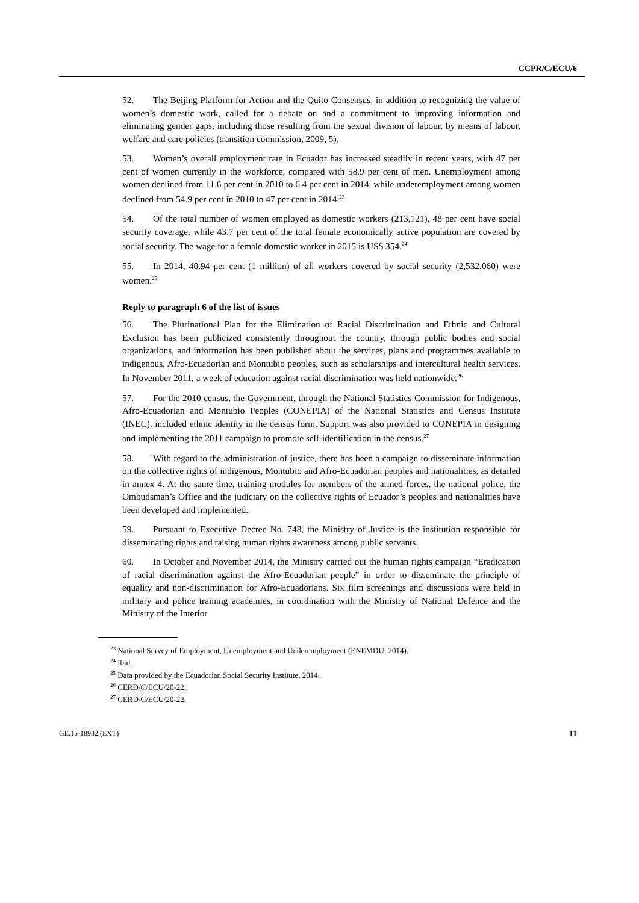CCPR/C/ECU/6
52. The Beijing Platform for Action and the Quito Consensus, in addition to recognizing the value of women’s domestic work, called for a debate on and a commitment to improving information and eliminating gender gaps, including those resulting from the sexual division of labour, by means of labour, welfare and care policies (transition commission, 2009, 5).
53. Women’s overall employment rate in Ecuador has increased steadily in recent years, with 47 per cent of women currently in the workforce, compared with 58.9 per cent of men. Unemployment among women declined from 11.6 per cent in 2010 to 6.4 per cent in 2014, while underemployment among women declined from 54.9 per cent in 2010 to 47 per cent in 2014.<sup>23</sup>
54. Of the total number of women employed as domestic workers (213,121), 48 per cent have social security coverage, while 43.7 per cent of the total female economically active population are covered by social security. The wage for a female domestic worker in 2015 is US$ 354.<sup>24</sup>
55. In 2014, 40.94 per cent (1 million) of all workers covered by social security (2,532,060) were women.<sup>25</sup>
Reply to paragraph 6 of the list of issues
56. The Plurinational Plan for the Elimination of Racial Discrimination and Ethnic and Cultural Exclusion has been publicized consistently throughout the country, through public bodies and social organizations, and information has been published about the services, plans and programmes available to indigenous, Afro-Ecuadorian and Montubio peoples, such as scholarships and intercultural health services. In November 2011, a week of education against racial discrimination was held nationwide.<sup>26</sup>
57. For the 2010 census, the Government, through the National Statistics Commission for Indigenous, Afro-Ecuadorian and Montubio Peoples (CONEPIA) of the National Statistics and Census Institute (INEC), included ethnic identity in the census form. Support was also provided to CONEPIA in designing and implementing the 2011 campaign to promote self-identification in the census.<sup>27</sup>
58. With regard to the administration of justice, there has been a campaign to disseminate information on the collective rights of indigenous, Montubio and Afro-Ecuadorian peoples and nationalities, as detailed in annex 4. At the same time, training modules for members of the armed forces, the national police, the Ombudsman’s Office and the judiciary on the collective rights of Ecuador’s peoples and nationalities have been developed and implemented.
59. Pursuant to Executive Decree No. 748, the Ministry of Justice is the institution responsible for disseminating rights and raising human rights awareness among public servants.
60. In October and November 2014, the Ministry carried out the human rights campaign “Eradication of racial discrimination against the Afro-Ecuadorian people” in order to disseminate the principle of equality and non-discrimination for Afro-Ecuadorians. Six film screenings and discussions were held in military and police training academies, in coordination with the Ministry of National Defence and the Ministry of the Interior
<sup>23</sup> National Survey of Employment, Unemployment and Underemployment (ENEMDU, 2014).
<sup>24</sup> Ibid.
<sup>25</sup> Data provided by the Ecuadorian Social Security Institute, 2014.
<sup>26</sup> CERD/C/ECU/20-22.
<sup>27</sup> CERD/C/ECU/20-22.
GE.15-18932 (EXT) 11